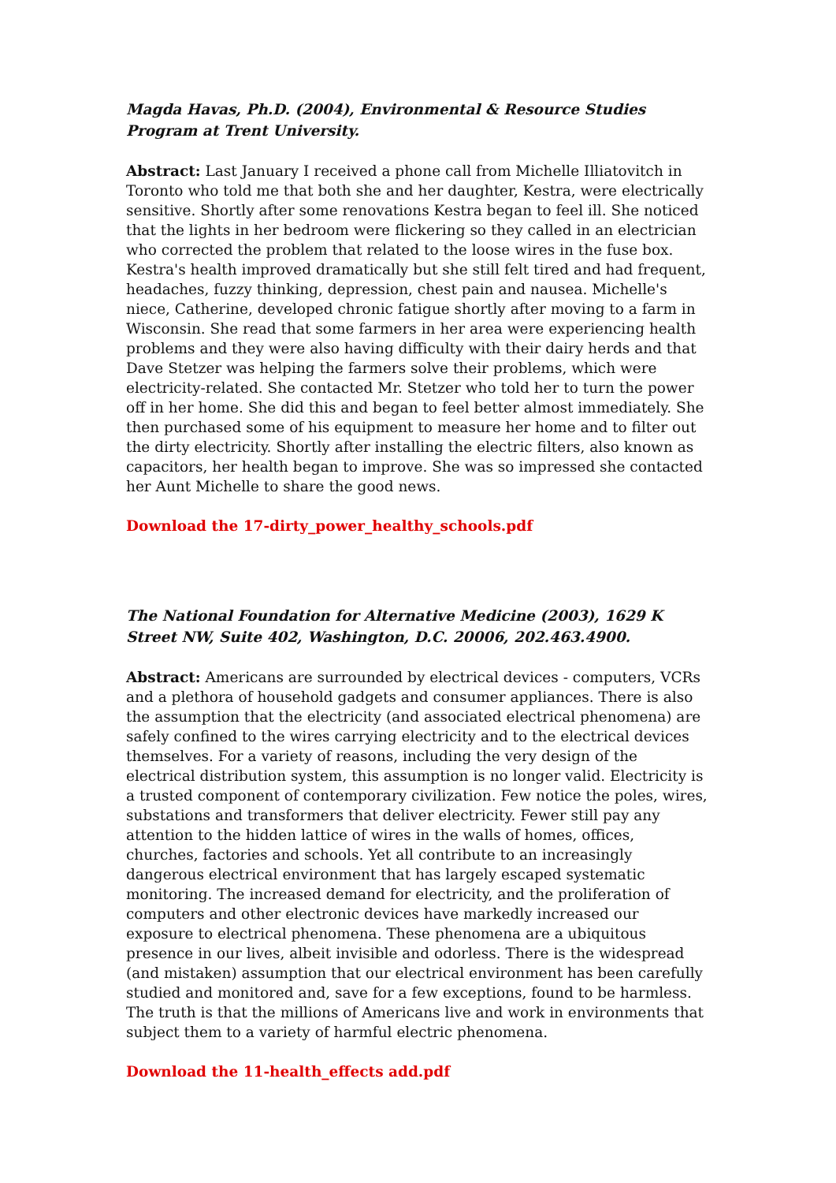Magda Havas, Ph.D. (2004), Environmental & Resource Studies Program at Trent University.
Abstract: Last January I received a phone call from Michelle Illiatovitch in Toronto who told me that both she and her daughter, Kestra, were electrically sensitive. Shortly after some renovations Kestra began to feel ill. She noticed that the lights in her bedroom were flickering so they called in an electrician who corrected the problem that related to the loose wires in the fuse box. Kestra's health improved dramatically but she still felt tired and had frequent, headaches, fuzzy thinking, depression, chest pain and nausea. Michelle's niece, Catherine, developed chronic fatigue shortly after moving to a farm in Wisconsin. She read that some farmers in her area were experiencing health problems and they were also having difficulty with their dairy herds and that Dave Stetzer was helping the farmers solve their problems, which were electricity-related. She contacted Mr. Stetzer who told her to turn the power off in her home. She did this and began to feel better almost immediately. She then purchased some of his equipment to measure her home and to filter out the dirty electricity. Shortly after installing the electric filters, also known as capacitors, her health began to improve. She was so impressed she contacted her Aunt Michelle to share the good news.
Download the 17-dirty_power_healthy_schools.pdf
The National Foundation for Alternative Medicine (2003), 1629 K Street NW, Suite 402, Washington, D.C. 20006, 202.463.4900.
Abstract: Americans are surrounded by electrical devices - computers, VCRs and a plethora of household gadgets and consumer appliances. There is also the assumption that the electricity (and associated electrical phenomena) are safely confined to the wires carrying electricity and to the electrical devices themselves. For a variety of reasons, including the very design of the electrical distribution system, this assumption is no longer valid. Electricity is a trusted component of contemporary civilization. Few notice the poles, wires, substations and transformers that deliver electricity. Fewer still pay any attention to the hidden lattice of wires in the walls of homes, offices, churches, factories and schools. Yet all contribute to an increasingly dangerous electrical environment that has largely escaped systematic monitoring. The increased demand for electricity, and the proliferation of computers and other electronic devices have markedly increased our exposure to electrical phenomena. These phenomena are a ubiquitous presence in our lives, albeit invisible and odorless. There is the widespread (and mistaken) assumption that our electrical environment has been carefully studied and monitored and, save for a few exceptions, found to be harmless. The truth is that the millions of Americans live and work in environments that subject them to a variety of harmful electric phenomena.
Download the 11-health_effects add.pdf